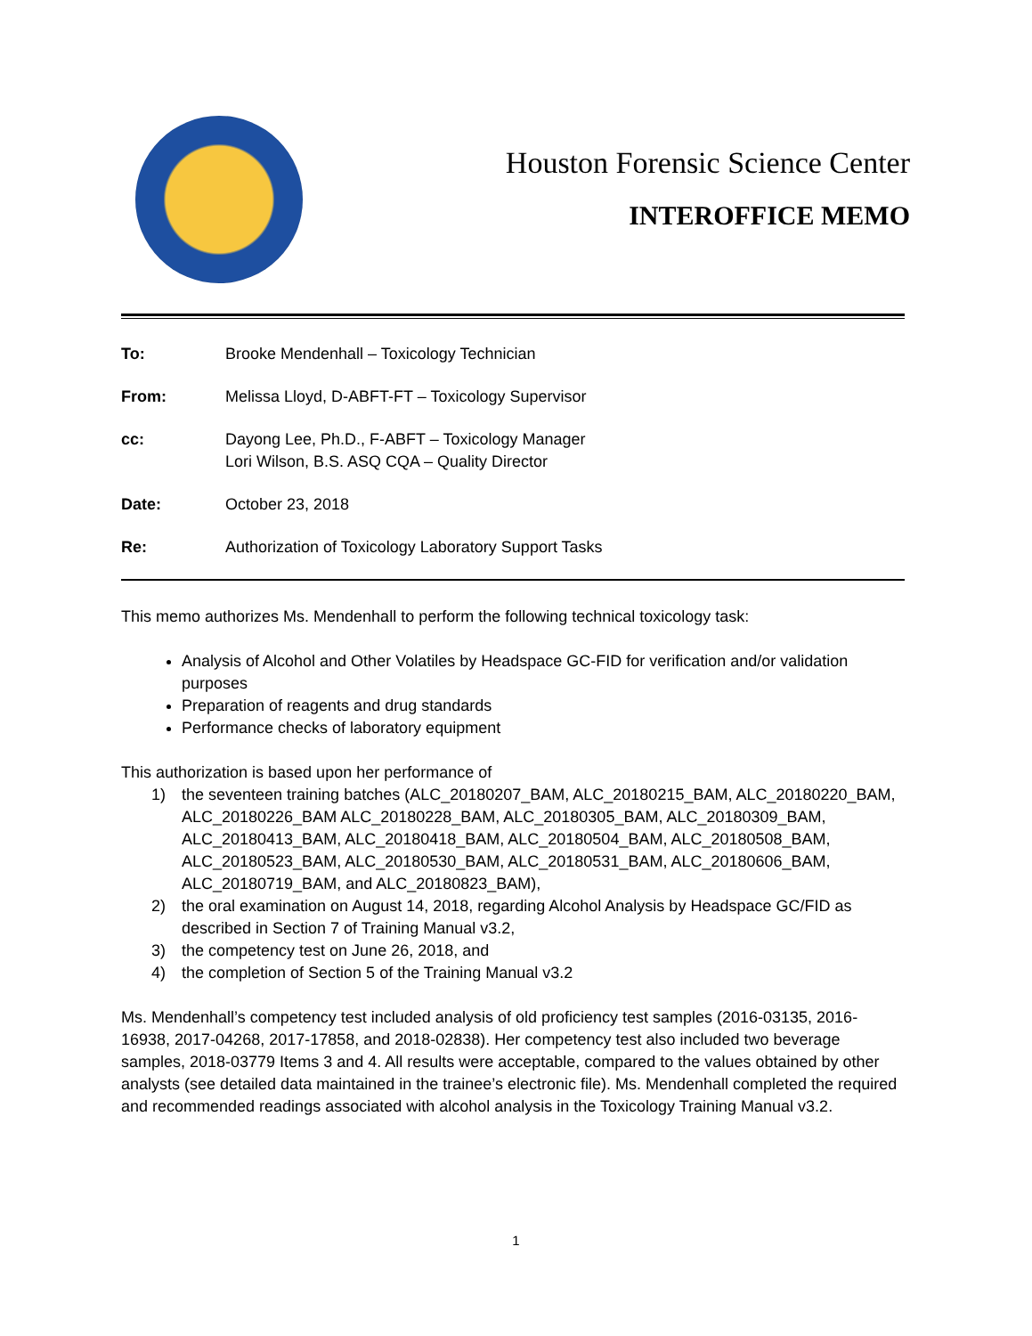Houston Forensic Science Center
INTEROFFICE MEMO
To: Brooke Mendenhall – Toxicology Technician
From: Melissa Lloyd, D-ABFT-FT – Toxicology Supervisor
cc: Dayong Lee, Ph.D., F-ABFT – Toxicology Manager
Lori Wilson, B.S. ASQ CQA – Quality Director
Date: October 23, 2018
Re: Authorization of Toxicology Laboratory Support Tasks
This memo authorizes Ms. Mendenhall to perform the following technical toxicology task:
Analysis of Alcohol and Other Volatiles by Headspace GC-FID for verification and/or validation purposes
Preparation of reagents and drug standards
Performance checks of laboratory equipment
This authorization is based upon her performance of
1) the seventeen training batches (ALC_20180207_BAM, ALC_20180215_BAM, ALC_20180220_BAM, ALC_20180226_BAM ALC_20180228_BAM, ALC_20180305_BAM, ALC_20180309_BAM, ALC_20180413_BAM, ALC_20180418_BAM, ALC_20180504_BAM, ALC_20180508_BAM, ALC_20180523_BAM, ALC_20180530_BAM, ALC_20180531_BAM, ALC_20180606_BAM, ALC_20180719_BAM, and ALC_20180823_BAM),
2) the oral examination on August 14, 2018, regarding Alcohol Analysis by Headspace GC/FID as described in Section 7 of Training Manual v3.2,
3) the competency test on June 26, 2018, and
4) the completion of Section 5 of the Training Manual v3.2
Ms. Mendenhall’s competency test included analysis of old proficiency test samples (2016-03135, 2016-16938, 2017-04268, 2017-17858, and 2018-02838). Her competency test also included two beverage samples, 2018-03779 Items 3 and 4. All results were acceptable, compared to the values obtained by other analysts (see detailed data maintained in the trainee’s electronic file). Ms. Mendenhall completed the required and recommended readings associated with alcohol analysis in the Toxicology Training Manual v3.2.
1